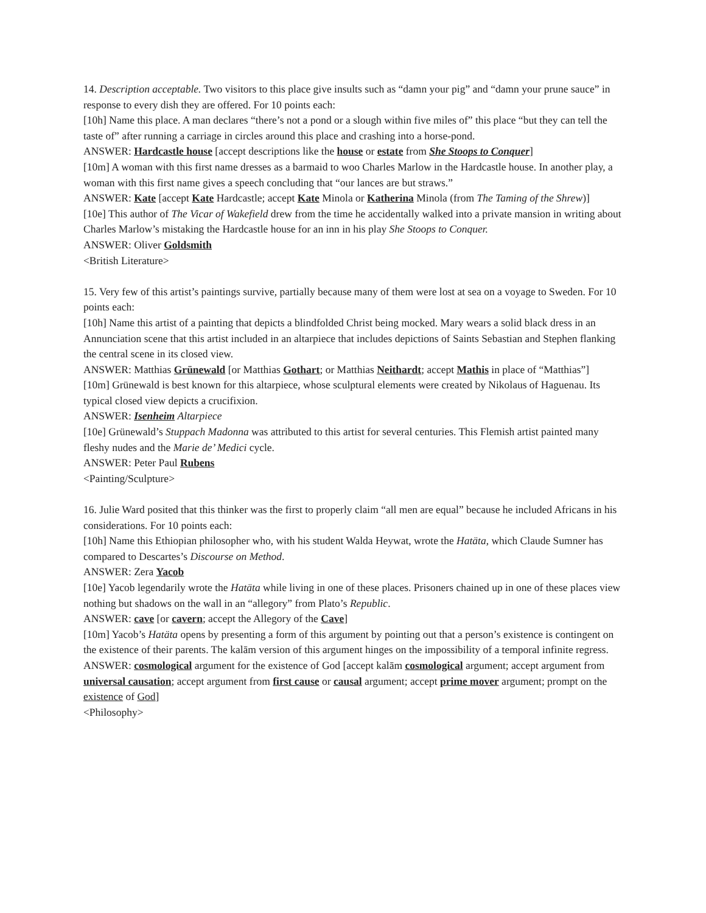14. Description acceptable. Two visitors to this place give insults such as “damn your pig” and “damn your prune sauce” in response to every dish they are offered. For 10 points each:
[10h] Name this place. A man declares “there’s not a pond or a slough within five miles of” this place “but they can tell the taste of” after running a carriage in circles around this place and crashing into a horse-pond.
ANSWER: Hardcastle house [accept descriptions like the house or estate from She Stoops to Conquer]
[10m] A woman with this first name dresses as a barmaid to woo Charles Marlow in the Hardcastle house. In another play, a woman with this first name gives a speech concluding that “our lances are but straws.”
ANSWER: Kate [accept Kate Hardcastle; accept Kate Minola or Katherina Minola (from The Taming of the Shrew)]
[10e] This author of The Vicar of Wakefield drew from the time he accidentally walked into a private mansion in writing about Charles Marlow’s mistaking the Hardcastle house for an inn in his play She Stoops to Conquer.
ANSWER: Oliver Goldsmith
<British Literature>
15. Very few of this artist’s paintings survive, partially because many of them were lost at sea on a voyage to Sweden. For 10 points each:
[10h] Name this artist of a painting that depicts a blindfolded Christ being mocked. Mary wears a solid black dress in an Annunciation scene that this artist included in an altarpiece that includes depictions of Saints Sebastian and Stephen flanking the central scene in its closed view.
ANSWER: Matthias Grünewald [or Matthias Gothart; or Matthias Neithardt; accept Mathis in place of “Matthias”]
[10m] Grünewald is best known for this altarpiece, whose sculptural elements were created by Nikolaus of Haguenau. Its typical closed view depicts a crucifixion.
ANSWER: Isenheim Altarpiece
[10e] Grünewald’s Stuppach Madonna was attributed to this artist for several centuries. This Flemish artist painted many fleshy nudes and the Marie de’ Medici cycle.
ANSWER: Peter Paul Rubens
<Painting/Sculpture>
16. Julie Ward posited that this thinker was the first to properly claim “all men are equal” because he included Africans in his considerations. For 10 points each:
[10h] Name this Ethiopian philosopher who, with his student Walda Heywat, wrote the Hatäta, which Claude Sumner has compared to Descartes’s Discourse on Method.
ANSWER: Zera Yacob
[10e] Yacob legendarily wrote the Hatäta while living in one of these places. Prisoners chained up in one of these places view nothing but shadows on the wall in an “allegory” from Plato’s Republic.
ANSWER: cave [or cavern; accept the Allegory of the Cave]
[10m] Yacob’s Hatäta opens by presenting a form of this argument by pointing out that a person’s existence is contingent on the existence of their parents. The kalām version of this argument hinges on the impossibility of a temporal infinite regress.
ANSWER: cosmological argument for the existence of God [accept kalām cosmological argument; accept argument from universal causation; accept argument from first cause or causal argument; accept prime mover argument; prompt on the existence of God]
<Philosophy>